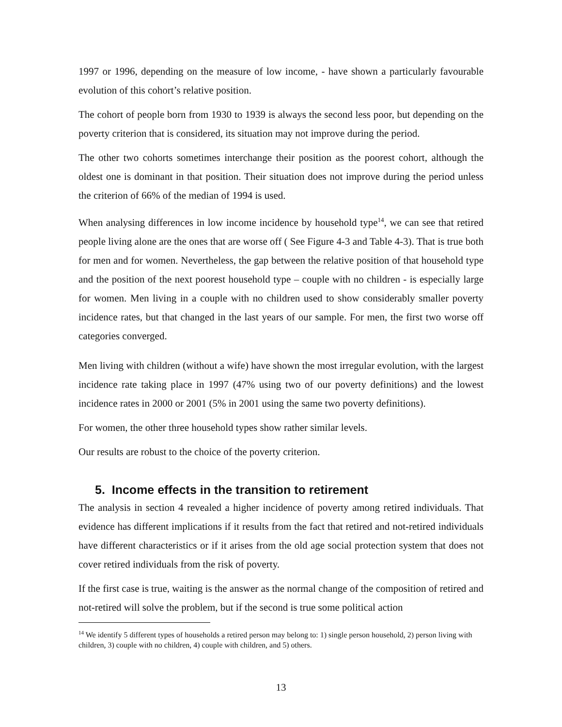1997 or 1996, depending on the measure of low income, - have shown a particularly favourable evolution of this cohort’s relative position.
The cohort of people born from 1930 to 1939 is always the second less poor, but depending on the poverty criterion that is considered, its situation may not improve during the period.
The other two cohorts sometimes interchange their position as the poorest cohort, although the oldest one is dominant in that position. Their situation does not improve during the period unless the criterion of 66% of the median of 1994 is used.
When analysing differences in low income incidence by household type<sup>14</sup>, we can see that retired people living alone are the ones that are worse off ( See Figure 4-3 and Table 4-3). That is true both for men and for women. Nevertheless, the gap between the relative position of that household type and the position of the next poorest household type – couple with no children - is especially large for women. Men living in a couple with no children used to show considerably smaller poverty incidence rates, but that changed in the last years of our sample. For men, the first two worse off categories converged.
Men living with children (without a wife) have shown the most irregular evolution, with the largest incidence rate taking place in 1997 (47% using two of our poverty definitions) and the lowest incidence rates in 2000 or 2001 (5% in 2001 using the same two poverty definitions).
For women, the other three household types show rather similar levels.
Our results are robust to the choice of the poverty criterion.
5. Income effects in the transition to retirement
The analysis in section 4 revealed a higher incidence of poverty among retired individuals. That evidence has different implications if it results from the fact that retired and not-retired individuals have different characteristics or if it arises from the old age social protection system that does not cover retired individuals from the risk of poverty.
If the first case is true, waiting is the answer as the normal change of the composition of retired and not-retired will solve the problem, but if the second is true some political action
<sup>14</sup> We identify 5 different types of households a retired person may belong to: 1) single person household, 2) person living with children, 3) couple with no children, 4) couple with children, and 5) others.
13